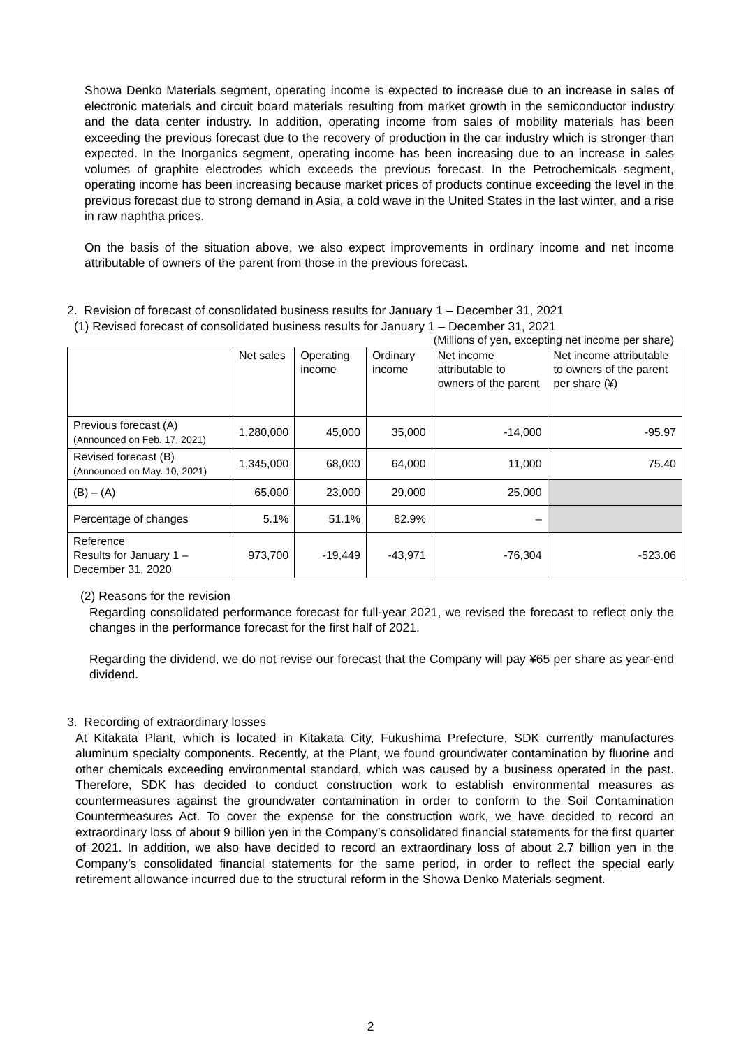Showa Denko Materials segment, operating income is expected to increase due to an increase in sales of electronic materials and circuit board materials resulting from market growth in the semiconductor industry and the data center industry. In addition, operating income from sales of mobility materials has been exceeding the previous forecast due to the recovery of production in the car industry which is stronger than expected. In the Inorganics segment, operating income has been increasing due to an increase in sales volumes of graphite electrodes which exceeds the previous forecast. In the Petrochemicals segment, operating income has been increasing because market prices of products continue exceeding the level in the previous forecast due to strong demand in Asia, a cold wave in the United States in the last winter, and a rise in raw naphtha prices.
On the basis of the situation above, we also expect improvements in ordinary income and net income attributable of owners of the parent from those in the previous forecast.
2. Revision of forecast of consolidated business results for January 1 – December 31, 2021
(1) Revised forecast of consolidated business results for January 1 – December 31, 2021
(Millions of yen, excepting net income per share)
| | Net sales | Operating income | Ordinary income | Net income attributable to owners of the parent | Net income attributable to owners of the parent per share (¥) |
| --- | --- | --- | --- | --- | --- |
| Previous forecast (A) (Announced on Feb. 17, 2021) | 1,280,000 | 45,000 | 35,000 | -14,000 | -95.97 |
| Revised forecast (B) (Announced on May. 10, 2021) | 1,345,000 | 68,000 | 64,000 | 11,000 | 75.40 |
| (B) – (A) | 65,000 | 23,000 | 29,000 | 25,000 | |
| Percentage of changes | 5.1% | 51.1% | 82.9% | – | |
| Reference Results for January 1 – December 31, 2020 | 973,700 | -19,449 | -43,971 | -76,304 | -523.06 |
(2) Reasons for the revision
Regarding consolidated performance forecast for full-year 2021, we revised the forecast to reflect only the changes in the performance forecast for the first half of 2021.
Regarding the dividend, we do not revise our forecast that the Company will pay ¥65 per share as year-end dividend.
3. Recording of extraordinary losses
At Kitakata Plant, which is located in Kitakata City, Fukushima Prefecture, SDK currently manufactures aluminum specialty components. Recently, at the Plant, we found groundwater contamination by fluorine and other chemicals exceeding environmental standard, which was caused by a business operated in the past. Therefore, SDK has decided to conduct construction work to establish environmental measures as countermeasures against the groundwater contamination in order to conform to the Soil Contamination Countermeasures Act. To cover the expense for the construction work, we have decided to record an extraordinary loss of about 9 billion yen in the Company’s consolidated financial statements for the first quarter of 2021. In addition, we also have decided to record an extraordinary loss of about 2.7 billion yen in the Company’s consolidated financial statements for the same period, in order to reflect the special early retirement allowance incurred due to the structural reform in the Showa Denko Materials segment.
2